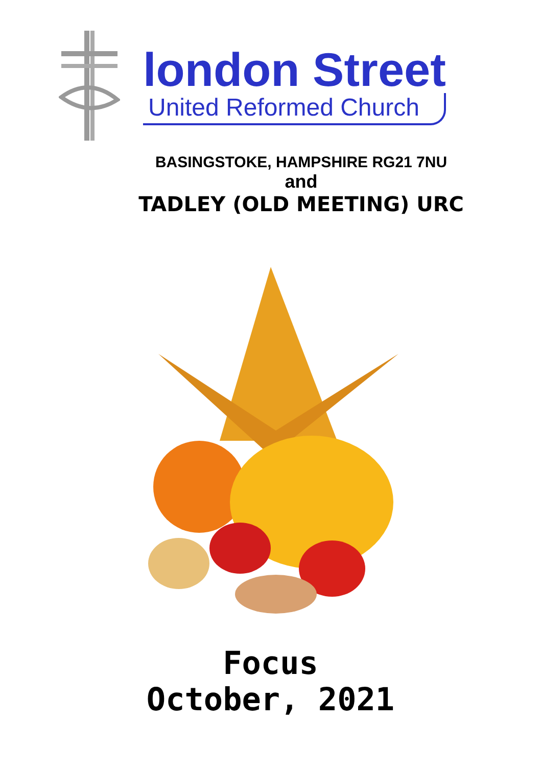london Street
United Reformed Church
BASINGSTOKE, HAMPSHIRE RG21 7NU
and
TADLEY (OLD MEETING) URC
Focus
October, 2021